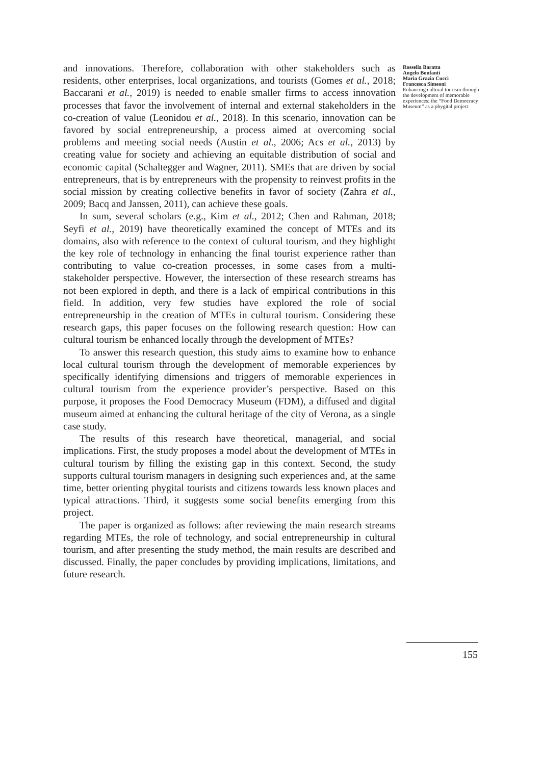and innovations. Therefore, collaboration with other stakeholders such as residents, other enterprises, local organizations, and tourists (Gomes et al., 2018; Baccarani et al., 2019) is needed to enable smaller firms to access innovation processes that favor the involvement of internal and external stakeholders in the co-creation of value (Leonidou et al., 2018). In this scenario, innovation can be favored by social entrepreneurship, a process aimed at overcoming social problems and meeting social needs (Austin et al., 2006; Acs et al., 2013) by creating value for society and achieving an equitable distribution of social and economic capital (Schaltegger and Wagner, 2011). SMEs that are driven by social entrepreneurs, that is by entrepreneurs with the propensity to reinvest profits in the social mission by creating collective benefits in favor of society (Zahra et al., 2009; Bacq and Janssen, 2011), can achieve these goals.
In sum, several scholars (e.g., Kim et al., 2012; Chen and Rahman, 2018; Seyfi et al., 2019) have theoretically examined the concept of MTEs and its domains, also with reference to the context of cultural tourism, and they highlight the key role of technology in enhancing the final tourist experience rather than contributing to value co-creation processes, in some cases from a multi-stakeholder perspective. However, the intersection of these research streams has not been explored in depth, and there is a lack of empirical contributions in this field. In addition, very few studies have explored the role of social entrepreneurship in the creation of MTEs in cultural tourism. Considering these research gaps, this paper focuses on the following research question: How can cultural tourism be enhanced locally through the development of MTEs?
To answer this research question, this study aims to examine how to enhance local cultural tourism through the development of memorable experiences by specifically identifying dimensions and triggers of memorable experiences in cultural tourism from the experience provider’s perspective. Based on this purpose, it proposes the Food Democracy Museum (FDM), a diffused and digital museum aimed at enhancing the cultural heritage of the city of Verona, as a single case study.
The results of this research have theoretical, managerial, and social implications. First, the study proposes a model about the development of MTEs in cultural tourism by filling the existing gap in this context. Second, the study supports cultural tourism managers in designing such experiences and, at the same time, better orienting phygital tourists and citizens towards less known places and typical attractions. Third, it suggests some social benefits emerging from this project.
The paper is organized as follows: after reviewing the main research streams regarding MTEs, the role of technology, and social entrepreneurship in cultural tourism, and after presenting the study method, the main results are described and discussed. Finally, the paper concludes by providing implications, limitations, and future research.
Rossella Baratta
Angelo Bonfanti
Maria Grazia Cucci
Francesca Simeoni
Enhancing cultural tourism through the development of memorable experiences: the “Food Democracy Museum” as a phygital project
155